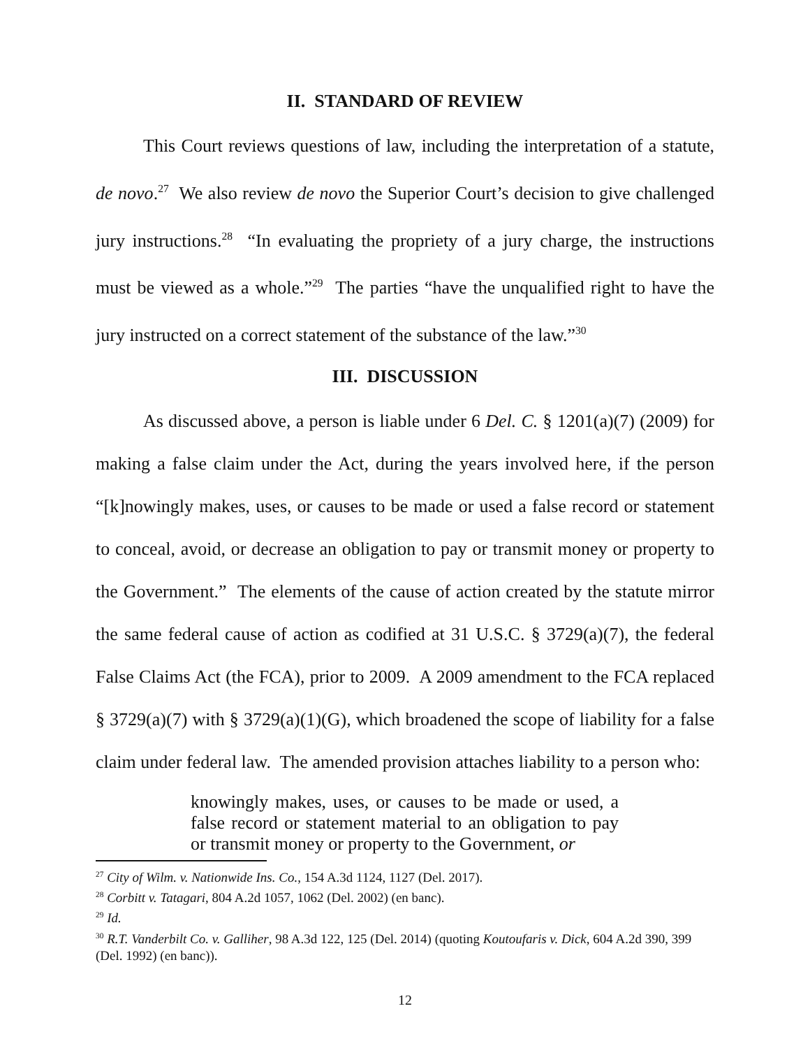II. STANDARD OF REVIEW
This Court reviews questions of law, including the interpretation of a statute, de novo.<sup>27</sup> We also review de novo the Superior Court’s decision to give challenged jury instructions.<sup>28</sup> “In evaluating the propriety of a jury charge, the instructions must be viewed as a whole.”<sup>29</sup> The parties “have the unqualified right to have the jury instructed on a correct statement of the substance of the law.”<sup>30</sup>
III. DISCUSSION
As discussed above, a person is liable under 6 Del. C. § 1201(a)(7) (2009) for making a false claim under the Act, during the years involved here, if the person “[k]nowingly makes, uses, or causes to be made or used a false record or statement to conceal, avoid, or decrease an obligation to pay or transmit money or property to the Government.” The elements of the cause of action created by the statute mirror the same federal cause of action as codified at 31 U.S.C. § 3729(a)(7), the federal False Claims Act (the FCA), prior to 2009. A 2009 amendment to the FCA replaced § 3729(a)(7) with § 3729(a)(1)(G), which broadened the scope of liability for a false claim under federal law. The amended provision attaches liability to a person who:
knowingly makes, uses, or causes to be made or used, a false record or statement material to an obligation to pay or transmit money or property to the Government, or
<sup>27</sup> City of Wilm. v. Nationwide Ins. Co., 154 A.3d 1124, 1127 (Del. 2017).
<sup>28</sup> Corbitt v. Tatagari, 804 A.2d 1057, 1062 (Del. 2002) (en banc).
<sup>29</sup> Id.
<sup>30</sup> R.T. Vanderbilt Co. v. Galliher, 98 A.3d 122, 125 (Del. 2014) (quoting Koutoufaris v. Dick, 604 A.2d 390, 399 (Del. 1992) (en banc)).
12